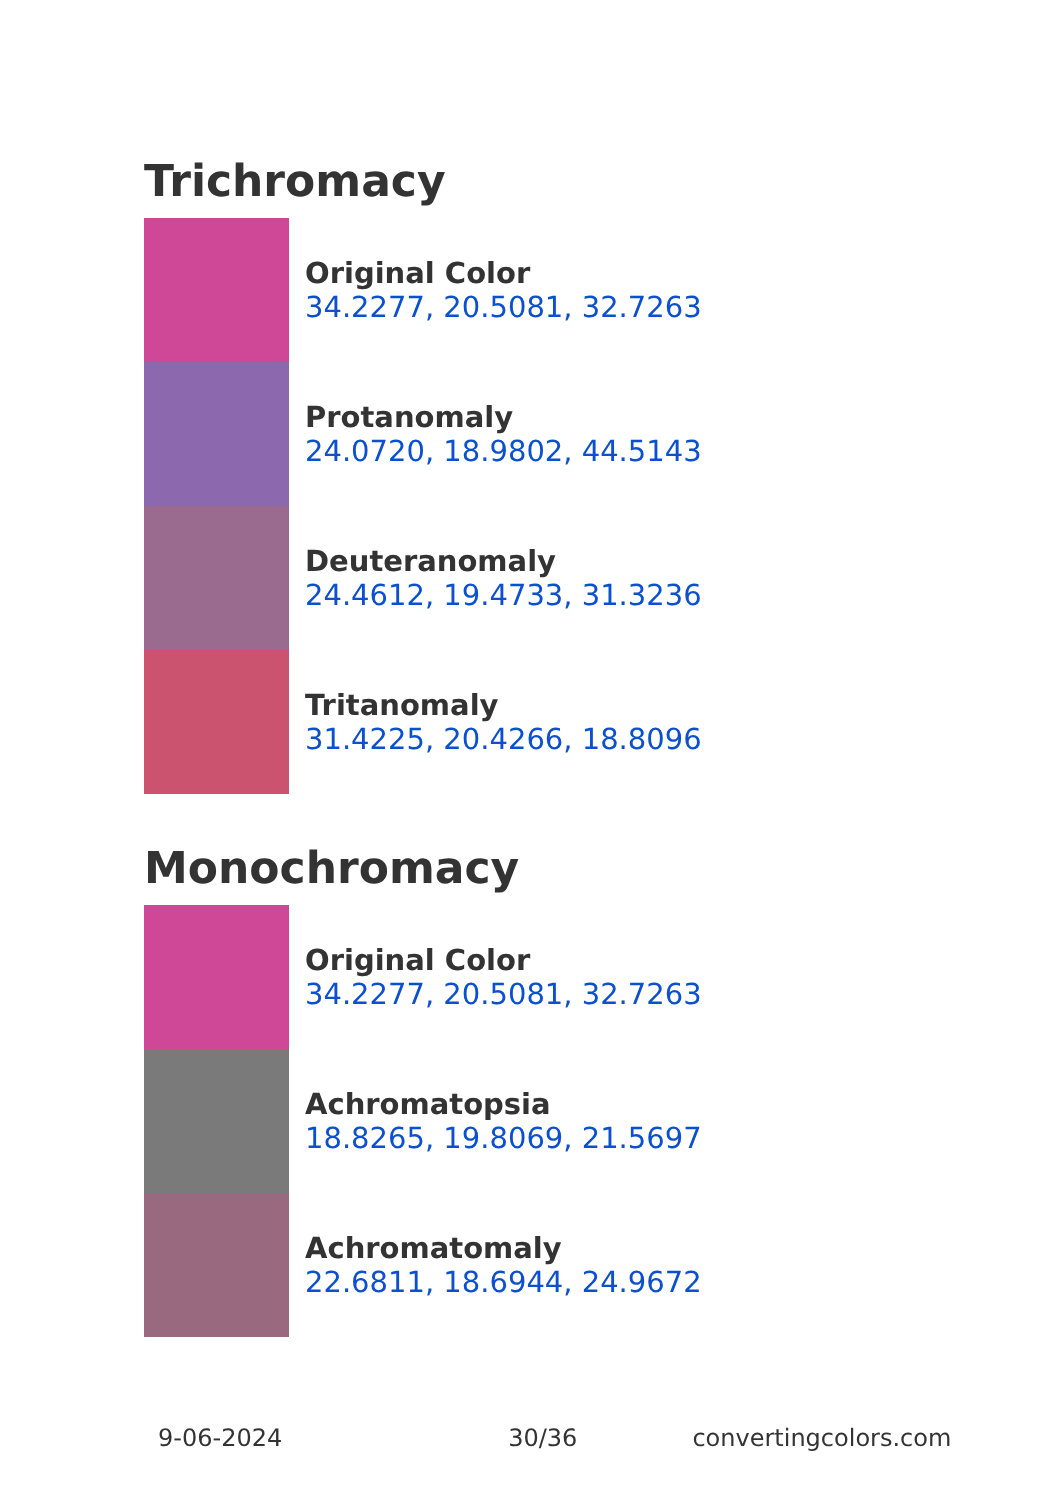Trichromacy
Original Color
34.2277, 20.5081, 32.7263
Protanomaly
24.0720, 18.9802, 44.5143
Deuteranomaly
24.4612, 19.4733, 31.3236
Tritanomaly
31.4225, 20.4266, 18.8096
Monochromacy
Original Color
34.2277, 20.5081, 32.7263
Achromatopsia
18.8265, 19.8069, 21.5697
Achromatomaly
22.6811, 18.6944, 24.9672
9-06-2024 30/36 convertingcolors.com